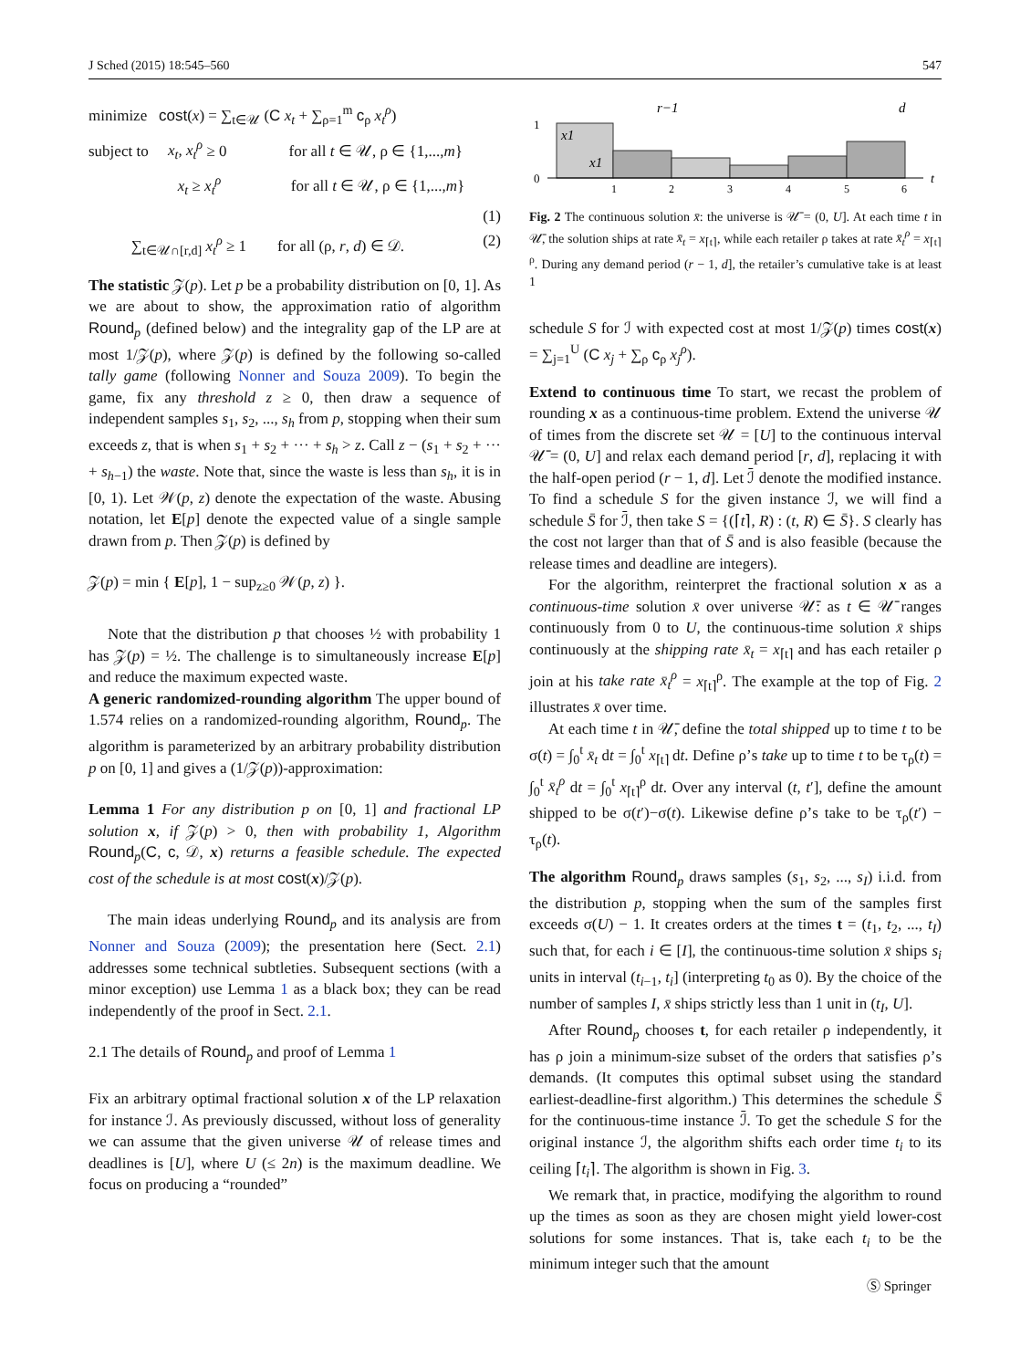J Sched (2015) 18:545–560 547
minimize cost(x) = ∑<sub>t∈𝒰</sub> (C x<sub>t</sub> + ∑<sub>ρ=1</sub><sup>m</sup> c<sub>ρ</sub> x<sub>t</sub><sup>ρ</sup>)
subject to x<sub>t</sub>, x<sub>t</sub><sup>ρ</sup> ≥ 0 for all t ∈ 𝒰, ρ ∈ {1,...,m}
x<sub>t</sub> ≥ x<sub>t</sub><sup>ρ</sup> for all t ∈ 𝒰, ρ ∈ {1,...,m}
(1)
∑<sub>t∈𝒰∩[r,d]</sub> x<sub>t</sub><sup>ρ</sup> ≥ 1 for all (ρ, r, d) ∈ 𝒟. (2)
The statistic 𝒵(p). Let p be a probability distribution on [0, 1]. As we are about to show, the approximation ratio of algorithm Round<sub>p</sub> (defined below) and the integrality gap of the LP are at most 1/𝒵(p), where 𝒵(p) is defined by the following so-called tally game (following Nonner and Souza 2009). To begin the game, fix any threshold z ≥ 0, then draw a sequence of independent samples s<sub>1</sub>, s<sub>2</sub>, ..., s<sub>h</sub> from p, stopping when their sum exceeds z, that is when s<sub>1</sub> + s<sub>2</sub> + ··· + s<sub>h</sub> > z. Call z − (s<sub>1</sub> + s<sub>2</sub> + ··· + s<sub>h−1</sub>) the waste. Note that, since the waste is less than s<sub>h</sub>, it is in [0, 1). Let 𝒲(p, z) denote the expectation of the waste. Abusing notation, let E[p] denote the expected value of a single sample drawn from p. Then 𝒵(p) is defined by
𝒵(p) = min { E[p], 1 − sup<sub>z≥0</sub> 𝒲(p, z) }.
Note that the distribution p that chooses ½ with probability 1 has 𝒵(p) = ½. The challenge is to simultaneously increase E[p] and reduce the maximum expected waste.
A generic randomized-rounding algorithm The upper bound of 1.574 relies on a randomized-rounding algorithm, Round<sub>p</sub>. The algorithm is parameterized by an arbitrary probability distribution p on [0, 1] and gives a (1/𝒵(p))-approximation:
Lemma 1 For any distribution p on [0, 1] and fractional LP solution x, if 𝒵(p) > 0, then with probability 1, Algorithm Round<sub>p</sub>(C, c, 𝒟, x) returns a feasible schedule. The expected cost of the schedule is at most cost(x)/𝒵(p).
The main ideas underlying Round<sub>p</sub> and its analysis are from Nonner and Souza (2009); the presentation here (Sect. 2.1) addresses some technical subtleties. Subsequent sections (with a minor exception) use Lemma 1 as a black box; they can be read independently of the proof in Sect. 2.1.
2.1 The details of Round<sub>p</sub> and proof of Lemma 1
Fix an arbitrary optimal fractional solution x of the LP relaxation for instance ℐ. As previously discussed, without loss of generality we can assume that the given universe 𝒰 of release times and deadlines is [U], where U (≤ 2n) is the maximum deadline. We focus on producing a “rounded”
r−1
d
1
0
x1
x1
1
2
3
4
5
6
t
Fig. 2 The continuous solution x̄: the universe is 𝒰̄ = (0, U]. At each time t in 𝒰̄, the solution ships at rate x̄<sub>t</sub> = x<sub>⌈t⌉</sub>, while each retailer ρ takes at rate x̄<sub>t</sub><sup>ρ</sup> = x<sub>⌈t⌉</sub><sup>ρ</sup>. During any demand period (r − 1, d], the retailer’s cumulative take is at least 1
schedule S for ℐ with expected cost at most 1/𝒵(p) times cost(x) = ∑<sub>j=1</sub><sup>U</sup> (C x<sub>j</sub> + ∑<sub>ρ</sub> c<sub>ρ</sub> x<sub>j</sub><sup>ρ</sup>).
Extend to continuous time To start, we recast the problem of rounding x as a continuous-time problem. Extend the universe 𝒰 of times from the discrete set 𝒰 = [U] to the continuous interval 𝒰̄ = (0, U] and relax each demand period [r, d], replacing it with the half-open period (r − 1, d]. Let ℐ̄ denote the modified instance. To find a schedule S for the given instance ℐ, we will find a schedule S̄ for ℐ̄, then take S = {(⌈t⌉, R) : (t, R) ∈ S̄}. S clearly has the cost not larger than that of S̄ and is also feasible (because the release times and deadline are integers).
For the algorithm, reinterpret the fractional solution x as a continuous-time solution x̄ over universe 𝒰̄: as t ∈ 𝒰̄ ranges continuously from 0 to U, the continuous-time solution x̄ ships continuously at the shipping rate x̄<sub>t</sub> = x<sub>⌈t⌉</sub> and has each retailer ρ join at his take rate x̄<sub>t</sub><sup>ρ</sup> = x<sub>⌈t⌉</sub><sup>ρ</sup>. The example at the top of Fig. 2 illustrates x̄ over time.
At each time t in 𝒰̄, define the total shipped up to time t to be σ(t) = ∫<sub>0</sub><sup>t</sup> x̄<sub>t</sub> dt = ∫<sub>0</sub><sup>t</sup> x<sub>⌈t⌉</sub> dt. Define ρ’s take up to time t to be τ<sub>ρ</sub>(t) = ∫<sub>0</sub><sup>t</sup> x̄<sub>t</sub><sup>ρ</sup> dt = ∫<sub>0</sub><sup>t</sup> x<sub>⌈t⌉</sub><sup>ρ</sup> dt. Over any interval (t, t′], define the amount shipped to be σ(t′)−σ(t). Likewise define ρ’s take to be τ<sub>ρ</sub>(t′) − τ<sub>ρ</sub>(t).
The algorithm Round<sub>p</sub> draws samples (s<sub>1</sub>, s<sub>2</sub>, ..., s<sub>I</sub>) i.i.d. from the distribution p, stopping when the sum of the samples first exceeds σ(U) − 1. It creates orders at the times t = (t<sub>1</sub>, t<sub>2</sub>, ..., t<sub>I</sub>) such that, for each i ∈ [I], the continuous-time solution x̄ ships s<sub>i</sub> units in interval (t<sub>i−1</sub>, t<sub>i</sub>] (interpreting t<sub>0</sub> as 0). By the choice of the number of samples I, x̄ ships strictly less than 1 unit in (t<sub>I</sub>, U].
After Round<sub>p</sub> chooses t, for each retailer ρ independently, it has ρ join a minimum-size subset of the orders that satisfies ρ’s demands. (It computes this optimal subset using the standard earliest-deadline-first algorithm.) This determines the schedule S̄ for the continuous-time instance ℐ̄. To get the schedule S for the original instance ℐ, the algorithm shifts each order time t<sub>i</sub> to its ceiling ⌈t<sub>i</sub>⌉. The algorithm is shown in Fig. 3.
We remark that, in practice, modifying the algorithm to round up the times as soon as they are chosen might yield lower-cost solutions for some instances. That is, take each t<sub>i</sub> to be the minimum integer such that the amount
Ⓢ Springer